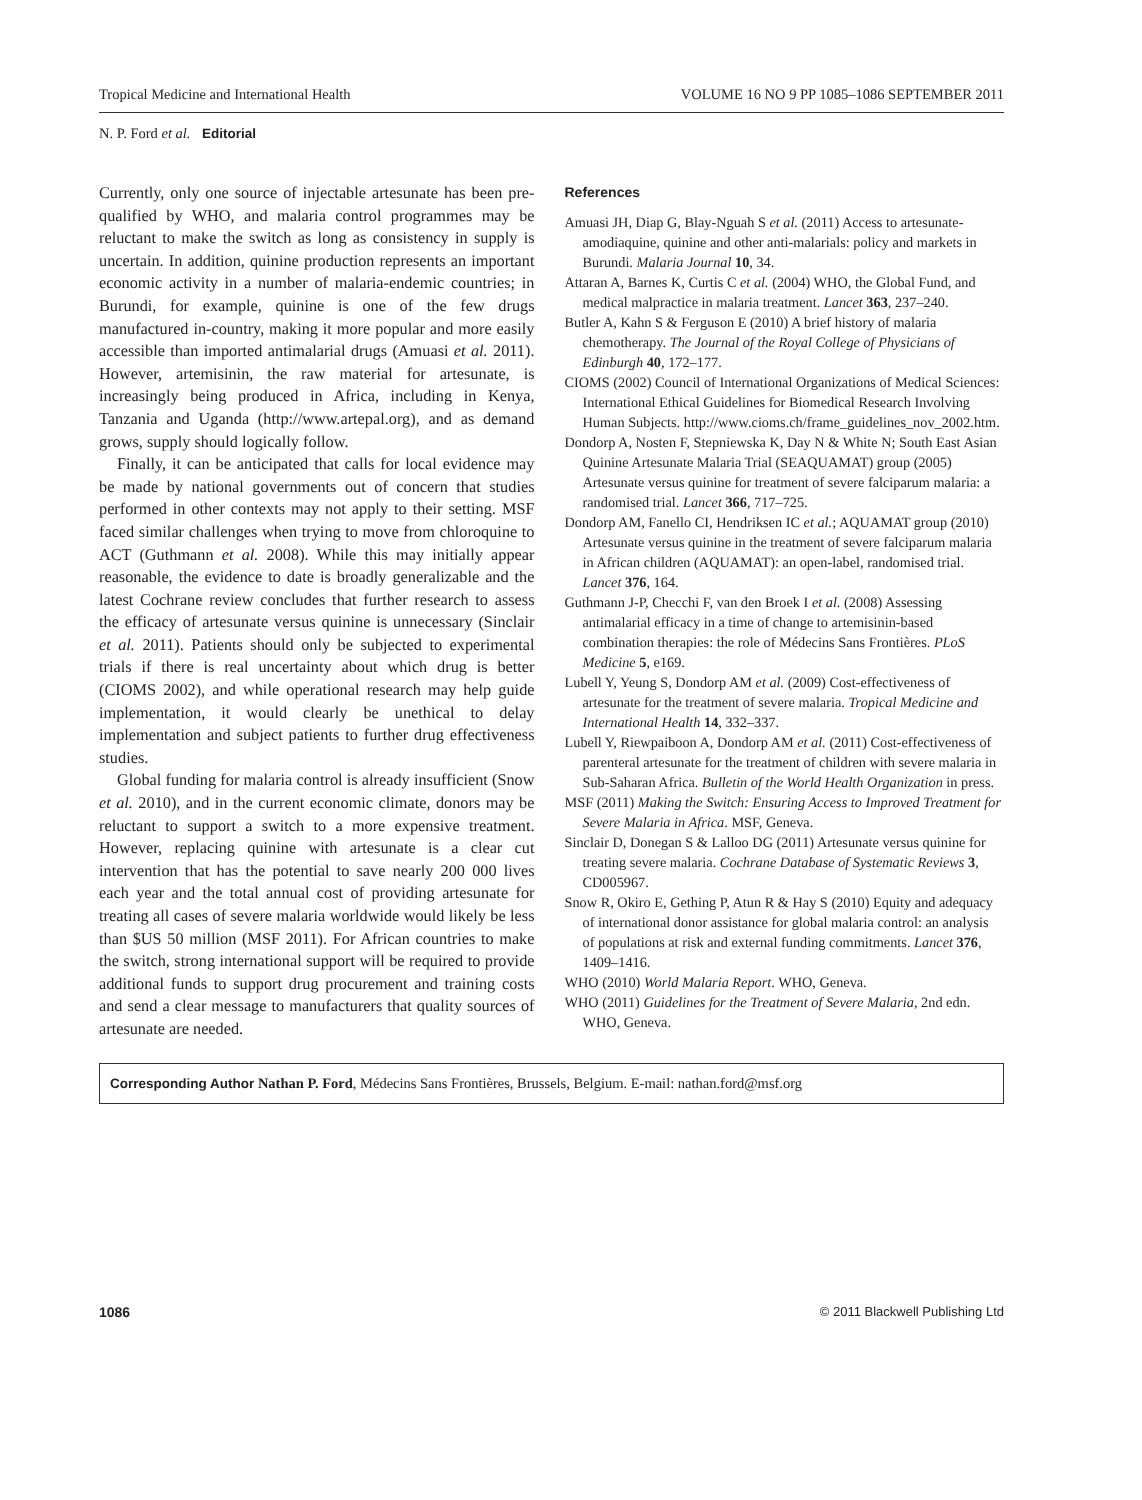Tropical Medicine and International Health VOLUME 16 NO 9 PP 1085–1086 SEPTEMBER 2011
N. P. Ford et al. Editorial
Currently, only one source of injectable artesunate has been pre-qualified by WHO, and malaria control programmes may be reluctant to make the switch as long as consistency in supply is uncertain. In addition, quinine production represents an important economic activity in a number of malaria-endemic countries; in Burundi, for example, quinine is one of the few drugs manufactured in-country, making it more popular and more easily accessible than imported antimalarial drugs (Amuasi et al. 2011). However, artemisinin, the raw material for artesunate, is increasingly being produced in Africa, including in Kenya, Tanzania and Uganda (http://www.artepal.org), and as demand grows, supply should logically follow.
Finally, it can be anticipated that calls for local evidence may be made by national governments out of concern that studies performed in other contexts may not apply to their setting. MSF faced similar challenges when trying to move from chloroquine to ACT (Guthmann et al. 2008). While this may initially appear reasonable, the evidence to date is broadly generalizable and the latest Cochrane review concludes that further research to assess the efficacy of artesunate versus quinine is unnecessary (Sinclair et al. 2011). Patients should only be subjected to experimental trials if there is real uncertainty about which drug is better (CIOMS 2002), and while operational research may help guide implementation, it would clearly be unethical to delay implementation and subject patients to further drug effectiveness studies.
Global funding for malaria control is already insufficient (Snow et al. 2010), and in the current economic climate, donors may be reluctant to support a switch to a more expensive treatment. However, replacing quinine with artesunate is a clear cut intervention that has the potential to save nearly 200 000 lives each year and the total annual cost of providing artesunate for treating all cases of severe malaria worldwide would likely be less than $US 50 million (MSF 2011). For African countries to make the switch, strong international support will be required to provide additional funds to support drug procurement and training costs and send a clear message to manufacturers that quality sources of artesunate are needed.
References
Amuasi JH, Diap G, Blay-Nguah S et al. (2011) Access to artesunate-amodiaquine, quinine and other anti-malarials: policy and markets in Burundi. Malaria Journal 10, 34.
Attaran A, Barnes K, Curtis C et al. (2004) WHO, the Global Fund, and medical malpractice in malaria treatment. Lancet 363, 237–240.
Butler A, Kahn S & Ferguson E (2010) A brief history of malaria chemotherapy. The Journal of the Royal College of Physicians of Edinburgh 40, 172–177.
CIOMS (2002) Council of International Organizations of Medical Sciences: International Ethical Guidelines for Biomedical Research Involving Human Subjects. http://www.cioms.ch/frame_guidelines_nov_2002.htm.
Dondorp A, Nosten F, Stepniewska K, Day N & White N; South East Asian Quinine Artesunate Malaria Trial (SEAQUAMAT) group (2005) Artesunate versus quinine for treatment of severe falciparum malaria: a randomised trial. Lancet 366, 717–725.
Dondorp AM, Fanello CI, Hendriksen IC et al.; AQUAMAT group (2010) Artesunate versus quinine in the treatment of severe falciparum malaria in African children (AQUAMAT): an open-label, randomised trial. Lancet 376, 164.
Guthmann J-P, Checchi F, van den Broek I et al. (2008) Assessing antimalarial efficacy in a time of change to artemisinin-based combination therapies: the role of Médecins Sans Frontières. PLoS Medicine 5, e169.
Lubell Y, Yeung S, Dondorp AM et al. (2009) Cost-effectiveness of artesunate for the treatment of severe malaria. Tropical Medicine and International Health 14, 332–337.
Lubell Y, Riewpaiboon A, Dondorp AM et al. (2011) Cost-effectiveness of parenteral artesunate for the treatment of children with severe malaria in Sub-Saharan Africa. Bulletin of the World Health Organization in press.
MSF (2011) Making the Switch: Ensuring Access to Improved Treatment for Severe Malaria in Africa. MSF, Geneva.
Sinclair D, Donegan S & Lalloo DG (2011) Artesunate versus quinine for treating severe malaria. Cochrane Database of Systematic Reviews 3, CD005967.
Snow R, Okiro E, Gething P, Atun R & Hay S (2010) Equity and adequacy of international donor assistance for global malaria control: an analysis of populations at risk and external funding commitments. Lancet 376, 1409–1416.
WHO (2010) World Malaria Report. WHO, Geneva.
WHO (2011) Guidelines for the Treatment of Severe Malaria, 2nd edn. WHO, Geneva.
Corresponding Author Nathan P. Ford, Médecins Sans Frontières, Brussels, Belgium. E-mail: nathan.ford@msf.org
1086 © 2011 Blackwell Publishing Ltd